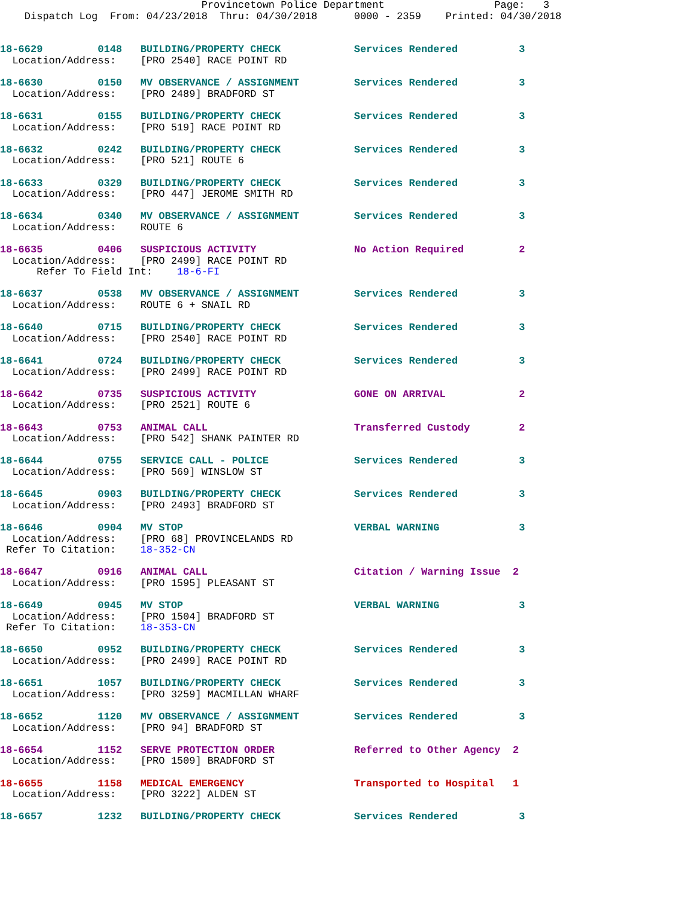Provincetown Police Department                  Page:   3
    Dispatch Log  From: 04/23/2018  Thru: 04/30/2018      0000 - 2359    Printed: 04/30/2018
18-6629         0148   BUILDING/PROPERTY CHECK            Services Rendered          3
  Location/Address:    [PRO 2540] RACE POINT RD
18-6630         0150   MV OBSERVANCE / ASSIGNMENT         Services Rendered          3
  Location/Address:    [PRO 2489] BRADFORD ST
18-6631         0155   BUILDING/PROPERTY CHECK            Services Rendered          3
  Location/Address:    [PRO 519] RACE POINT RD
18-6632         0242   BUILDING/PROPERTY CHECK            Services Rendered          3
  Location/Address:    [PRO 521] ROUTE 6
18-6633         0329   BUILDING/PROPERTY CHECK            Services Rendered          3
  Location/Address:    [PRO 447] JEROME SMITH RD
18-6634         0340   MV OBSERVANCE / ASSIGNMENT         Services Rendered          3
  Location/Address:    ROUTE 6
18-6635         0406   SUSPICIOUS ACTIVITY                No Action Required         2
  Location/Address:    [PRO 2499] RACE POINT RD
      Refer To Field Int:    18-6-FI
18-6637         0538   MV OBSERVANCE / ASSIGNMENT         Services Rendered          3
  Location/Address:    ROUTE 6 + SNAIL RD
18-6640         0715   BUILDING/PROPERTY CHECK            Services Rendered          3
  Location/Address:    [PRO 2540] RACE POINT RD
18-6641         0724   BUILDING/PROPERTY CHECK            Services Rendered          3
  Location/Address:    [PRO 2499] RACE POINT RD
18-6642         0735   SUSPICIOUS ACTIVITY                GONE ON ARRIVAL            2
  Location/Address:    [PRO 2521] ROUTE 6
18-6643         0753   ANIMAL CALL                        Transferred Custody        2
  Location/Address:    [PRO 542] SHANK PAINTER RD
18-6644         0755   SERVICE CALL - POLICE              Services Rendered          3
  Location/Address:    [PRO 569] WINSLOW ST
18-6645         0903   BUILDING/PROPERTY CHECK            Services Rendered          3
  Location/Address:    [PRO 2493] BRADFORD ST
18-6646         0904   MV STOP                            VERBAL WARNING             3
  Location/Address:    [PRO 68] PROVINCELANDS RD
 Refer To Citation:    18-352-CN
18-6647         0916   ANIMAL CALL                        Citation / Warning Issue  2
  Location/Address:    [PRO 1595] PLEASANT ST
18-6649         0945   MV STOP                            VERBAL WARNING             3
  Location/Address:    [PRO 1504] BRADFORD ST
 Refer To Citation:    18-353-CN
18-6650         0952   BUILDING/PROPERTY CHECK            Services Rendered          3
  Location/Address:    [PRO 2499] RACE POINT RD
18-6651         1057   BUILDING/PROPERTY CHECK            Services Rendered          3
  Location/Address:    [PRO 3259] MACMILLAN WHARF
18-6652         1120   MV OBSERVANCE / ASSIGNMENT         Services Rendered          3
  Location/Address:    [PRO 94] BRADFORD ST
18-6654         1152   SERVE PROTECTION ORDER             Referred to Other Agency  2
  Location/Address:    [PRO 1509] BRADFORD ST
18-6655         1158   MEDICAL EMERGENCY                  Transported to Hospital   1
  Location/Address:    [PRO 3222] ALDEN ST
18-6657         1232   BUILDING/PROPERTY CHECK            Services Rendered          3